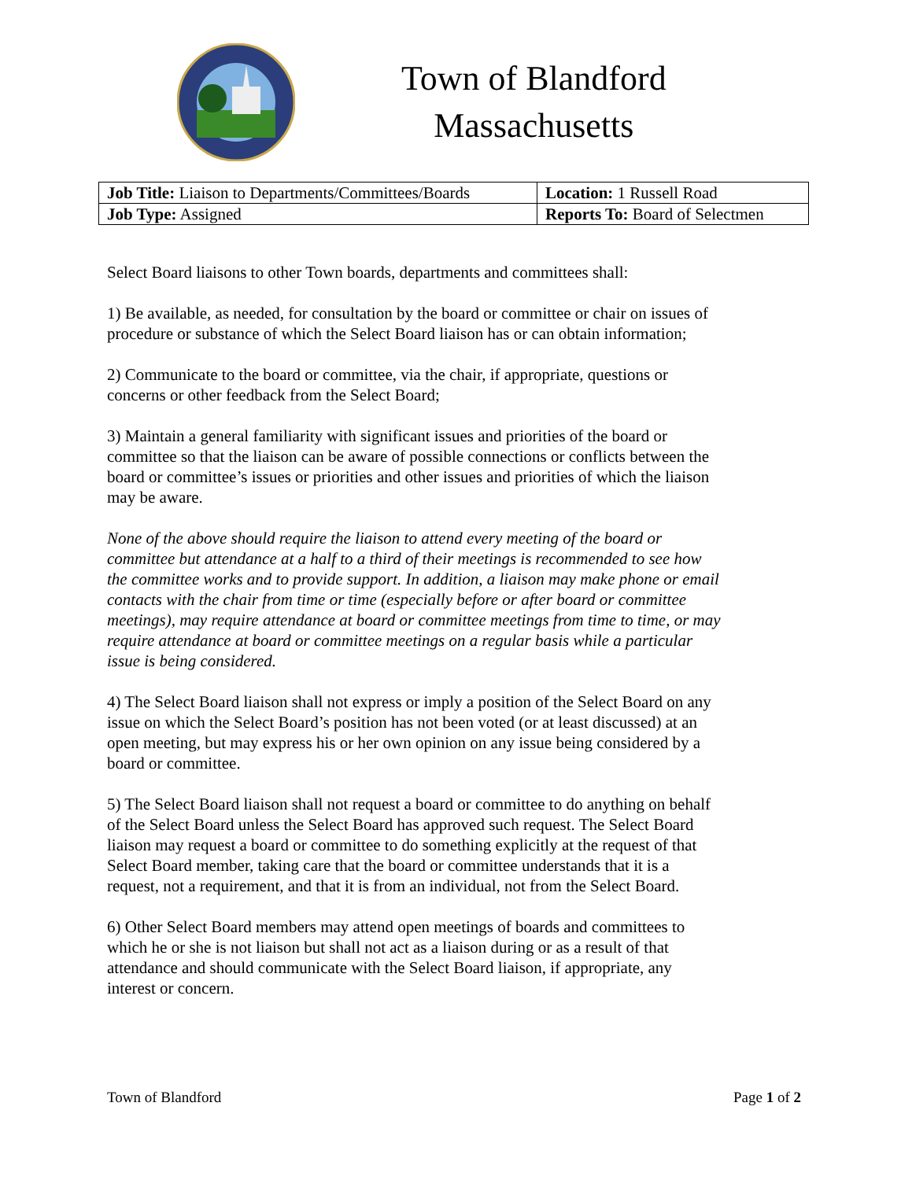Town of Blandford
Massachusetts
| Job Title: Liaison to Departments/Committees/Boards | Location: 1 Russell Road |
| Job Type: Assigned | Reports To: Board of Selectmen |
Select Board liaisons to other Town boards, departments and committees shall:
1) Be available, as needed, for consultation by the board or committee or chair on issues of procedure or substance of which the Select Board liaison has or can obtain information;
2) Communicate to the board or committee, via the chair, if appropriate, questions or concerns or other feedback from the Select Board;
3) Maintain a general familiarity with significant issues and priorities of the board or committee so that the liaison can be aware of possible connections or conflicts between the board or committee’s issues or priorities and other issues and priorities of which the liaison may be aware.
None of the above should require the liaison to attend every meeting of the board or committee but attendance at a half to a third of their meetings is recommended to see how the committee works and to provide support. In addition, a liaison may make phone or email contacts with the chair from time or time (especially before or after board or committee meetings), may require attendance at board or committee meetings from time to time, or may require attendance at board or committee meetings on a regular basis while a particular issue is being considered.
4) The Select Board liaison shall not express or imply a position of the Select Board on any issue on which the Select Board’s position has not been voted (or at least discussed) at an open meeting, but may express his or her own opinion on any issue being considered by a board or committee.
5) The Select Board liaison shall not request a board or committee to do anything on behalf of the Select Board unless the Select Board has approved such request. The Select Board liaison may request a board or committee to do something explicitly at the request of that Select Board member, taking care that the board or committee understands that it is a request, not a requirement, and that it is from an individual, not from the Select Board.
6) Other Select Board members may attend open meetings of boards and committees to which he or she is not liaison but shall not act as a liaison during or as a result of that attendance and should communicate with the Select Board liaison, if appropriate, any interest or concern.
Town of Blandford Page 1 of 2